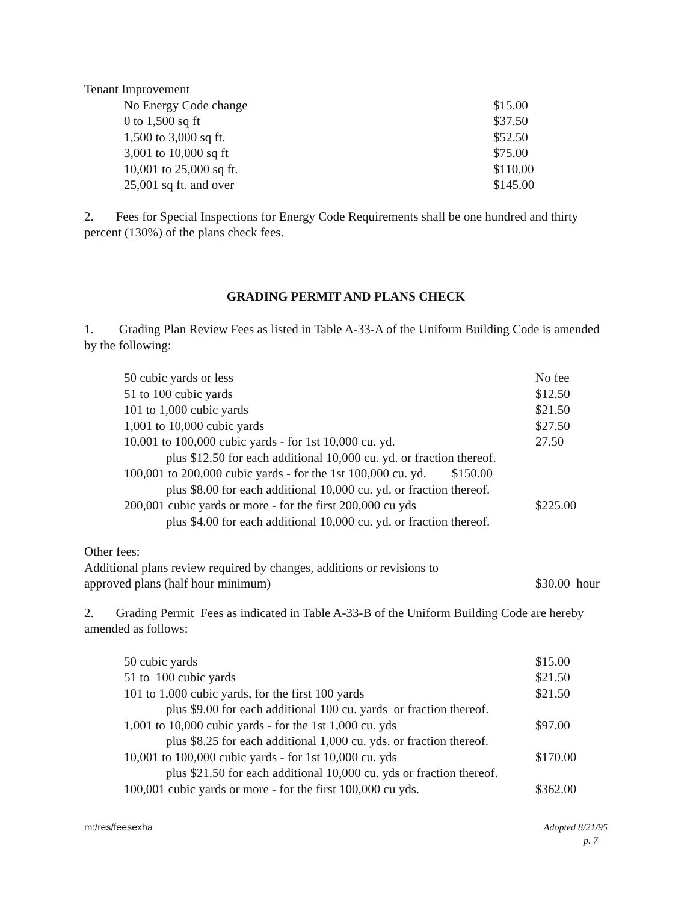Tenant Improvement
| No Energy Code change | $15.00 |
| 0 to 1,500 sq ft | $37.50 |
| 1,500 to 3,000 sq ft. | $52.50 |
| 3,001 to 10,000 sq ft | $75.00 |
| 10,001 to 25,000 sq ft. | $110.00 |
| 25,001 sq ft. and over | $145.00 |
2. Fees for Special Inspections for Energy Code Requirements shall be one hundred and thirty percent (130%) of the plans check fees.
GRADING PERMIT AND PLANS CHECK
1. Grading Plan Review Fees as listed in Table A-33-A of the Uniform Building Code is amended by the following:
| 50 cubic yards or less | No fee |
| 51 to 100 cubic yards | $12.50 |
| 101 to 1,000 cubic yards | $21.50 |
| 1,001 to 10,000 cubic yards | $27.50 |
| 10,001 to 100,000 cubic yards - for 1st 10,000 cu. yd. | 27.50 |
| plus $12.50 for each additional 10,000 cu. yd. or fraction thereof. | |
| 100,001 to 200,000 cubic yards - for the 1st 100,000 cu. yd. $150.00 | |
| plus $8.00 for each additional 10,000 cu. yd. or fraction thereof. | |
| 200,001 cubic yards or more - for the first 200,000 cu yds | $225.00 |
| plus $4.00 for each additional 10,000 cu. yd. or fraction thereof. | |
Other fees:
| Additional plans review required by changes, additions or revisions to approved plans (half hour minimum) | $30.00 hour |
2. Grading Permit Fees as indicated in Table A-33-B of the Uniform Building Code are hereby amended as follows:
| 50 cubic yards | $15.00 |
| 51 to 100 cubic yards | $21.50 |
| 101 to 1,000 cubic yards, for the first 100 yards | $21.50 |
| plus $9.00 for each additional 100 cu. yards or fraction thereof. | |
| 1,001 to 10,000 cubic yards - for the 1st 1,000 cu. yds | $97.00 |
| plus $8.25 for each additional 1,000 cu. yds. or fraction thereof. | |
| 10,001 to 100,000 cubic yards - for 1st 10,000 cu. yds | $170.00 |
| plus $21.50 for each additional 10,000 cu. yds or fraction thereof. | |
| 100,001 cubic yards or more - for the first 100,000 cu yds. | $362.00 |
m:/res/feesexha Adopted 8/21/95
p. 7